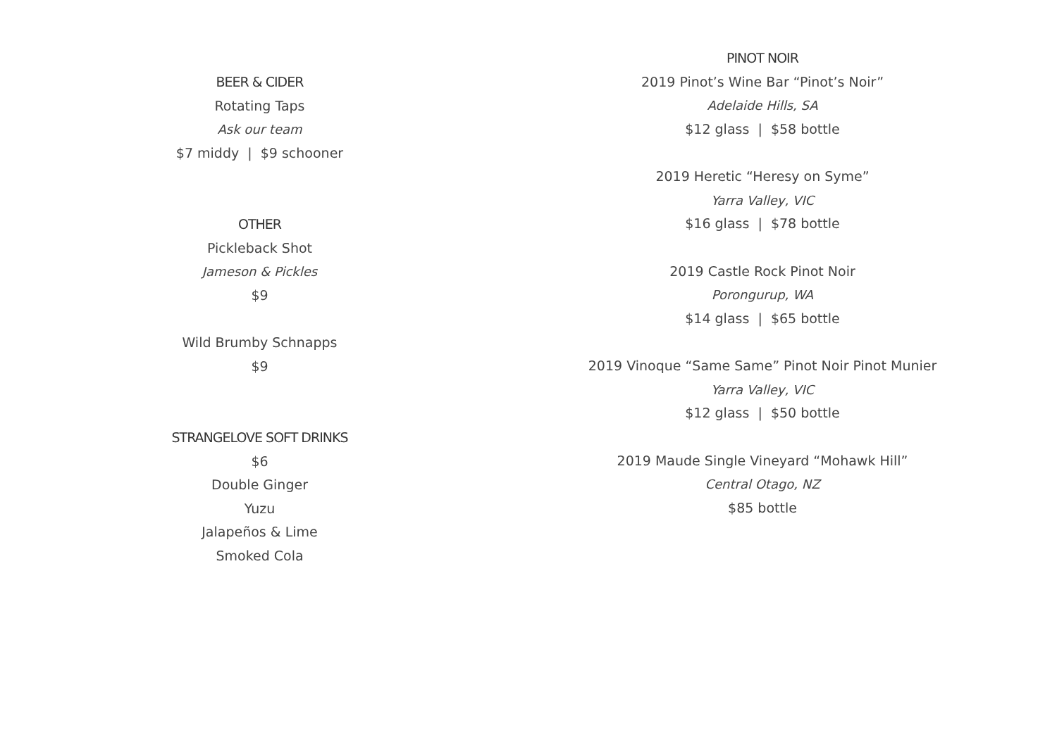BEER & CIDER
Rotating Taps
Ask our team
$7 middy | $9 schooner
OTHER
Pickleback Shot
Jameson & Pickles
$9
Wild Brumby Schnapps
$9
STRANGELOVE SOFT DRINKS
$6
Double Ginger
Yuzu
Jalapeños & Lime
Smoked Cola
PINOT NOIR
2019 Pinot’s Wine Bar “Pinot’s Noir”
Adelaide Hills, SA
$12 glass | $58 bottle
2019 Heretic “Heresy on Syme”
Yarra Valley, VIC
$16 glass | $78 bottle
2019 Castle Rock Pinot Noir
Porongurup, WA
$14 glass | $65 bottle
2019 Vinoque “Same Same” Pinot Noir Pinot Munier
Yarra Valley, VIC
$12 glass | $50 bottle
2019 Maude Single Vineyard “Mohawk Hill”
Central Otago, NZ
$85 bottle